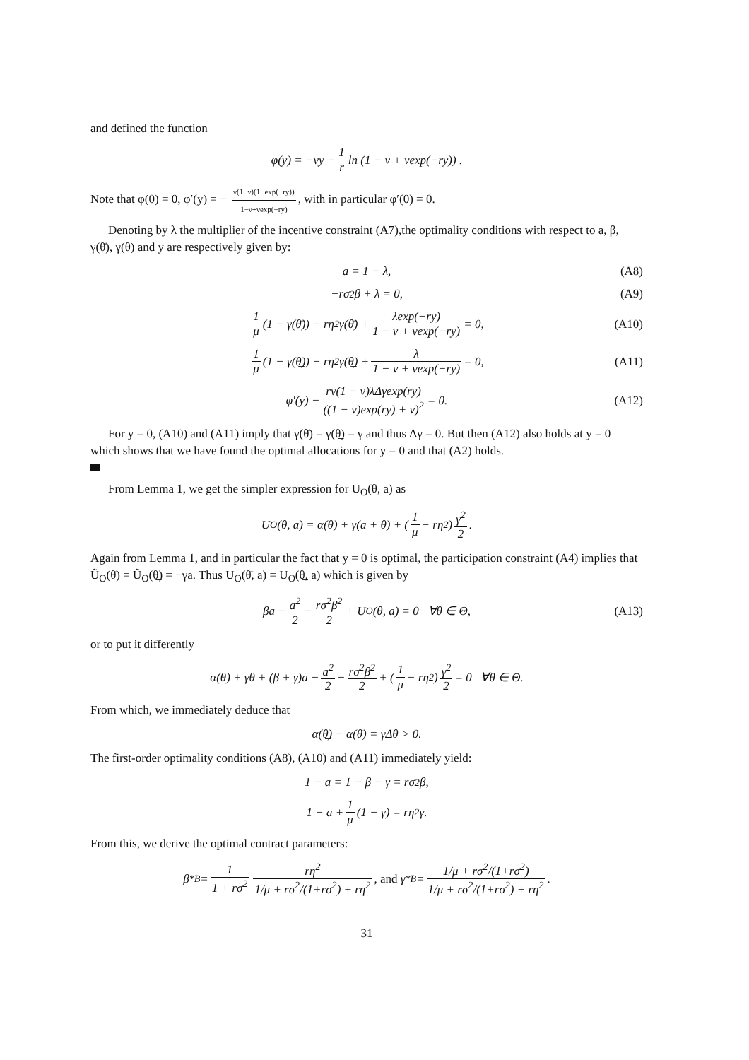and defined the function
φ(y) = −νy − 1 r ln (1 − ν + νexp(−ry)) .
Note that φ(0) = 0, φ′(y) = − ν(1−ν)(1−exp(−ry)) 1−ν+νexp(−ry), with in particular φ′(0) = 0.
Denoting by λ the multiplier of the incentive constraint (A7),the optimality conditions with respect to a, β, γ(θ̄), γ(θ̲) and y are respectively given by:
a = 1 − λ, (A8)
−rσ<sup>2</sup>β + λ = 0, (A9)
1 μ (1 − γ(θ̄)) − rη<sup>2</sup>γ(θ̄) + λexp(−ry) 1 − ν + νexp(−ry) = 0, (A10)
1 μ (1 − γ(θ̲)) − rη<sup>2</sup>γ(θ̲) + λ 1 − ν + νexp(−ry) = 0, (A11)
φ′(y) − rν(1 − ν)λΔγexp(ry) ((1 − ν)exp(ry) + ν)<sup>2</sup> = 0. (A12)
For y = 0, (A10) and (A11) imply that γ(θ̄) = γ(θ̲) = γ and thus Δγ = 0. But then (A12) also holds at y = 0 which shows that we have found the optimal allocations for y = 0 and that (A2) holds.
From Lemma 1, we get the simpler expression for U<sub>O</sub>(θ, a) as
U<sub>O</sub>(θ, a) = α(θ) + γ(a + θ) + (1 μ − rη<sup>2</sup>) γ<sup>2</sup> 2.
Again from Lemma 1, and in particular the fact that y = 0 is optimal, the participation constraint (A4) implies that Ũ<sub>O</sub>(θ̄) = Ũ<sub>O</sub>(θ̲) = −γa. Thus U<sub>O</sub>(θ̄, a) = U<sub>O</sub>(θ̲, a) which is given by
βa − a<sup>2</sup> 2 − rσ<sup>2</sup>β<sup>2</sup> 2 + U<sub>O</sub>(θ, a) = 0 ∀θ ∈ Θ, (A13)
or to put it differently
α(θ) + γθ + (β + γ)a − a<sup>2</sup> 2 − rσ<sup>2</sup>β<sup>2</sup> 2 + (1 μ − rη<sup>2</sup>) γ<sup>2</sup> 2 = 0 ∀θ ∈ Θ.
From which, we immediately deduce that
α(θ̲) − α(θ̄) = γΔθ > 0.
The first-order optimality conditions (A8), (A10) and (A11) immediately yield:
1 − a = 1 − β − γ = rσ<sup>2</sup>β,
1 − a + 1 μ (1 − γ) = rη<sup>2</sup>γ.
From this, we derive the optimal contract parameters:
β<sup>*</sup><sub>B</sub> = 1 1 + rσ<sup>2</sup> rη<sup>2</sup> 1/μ + rσ<sup>2</sup>/(1+rσ<sup>2</sup>) + rη<sup>2</sup>, and γ<sup>*</sup><sub>B</sub> = 1/μ + rσ<sup>2</sup>/(1+rσ<sup>2</sup>) 1/μ + rσ<sup>2</sup>/(1+rσ<sup>2</sup>) + rη<sup>2</sup>.
31